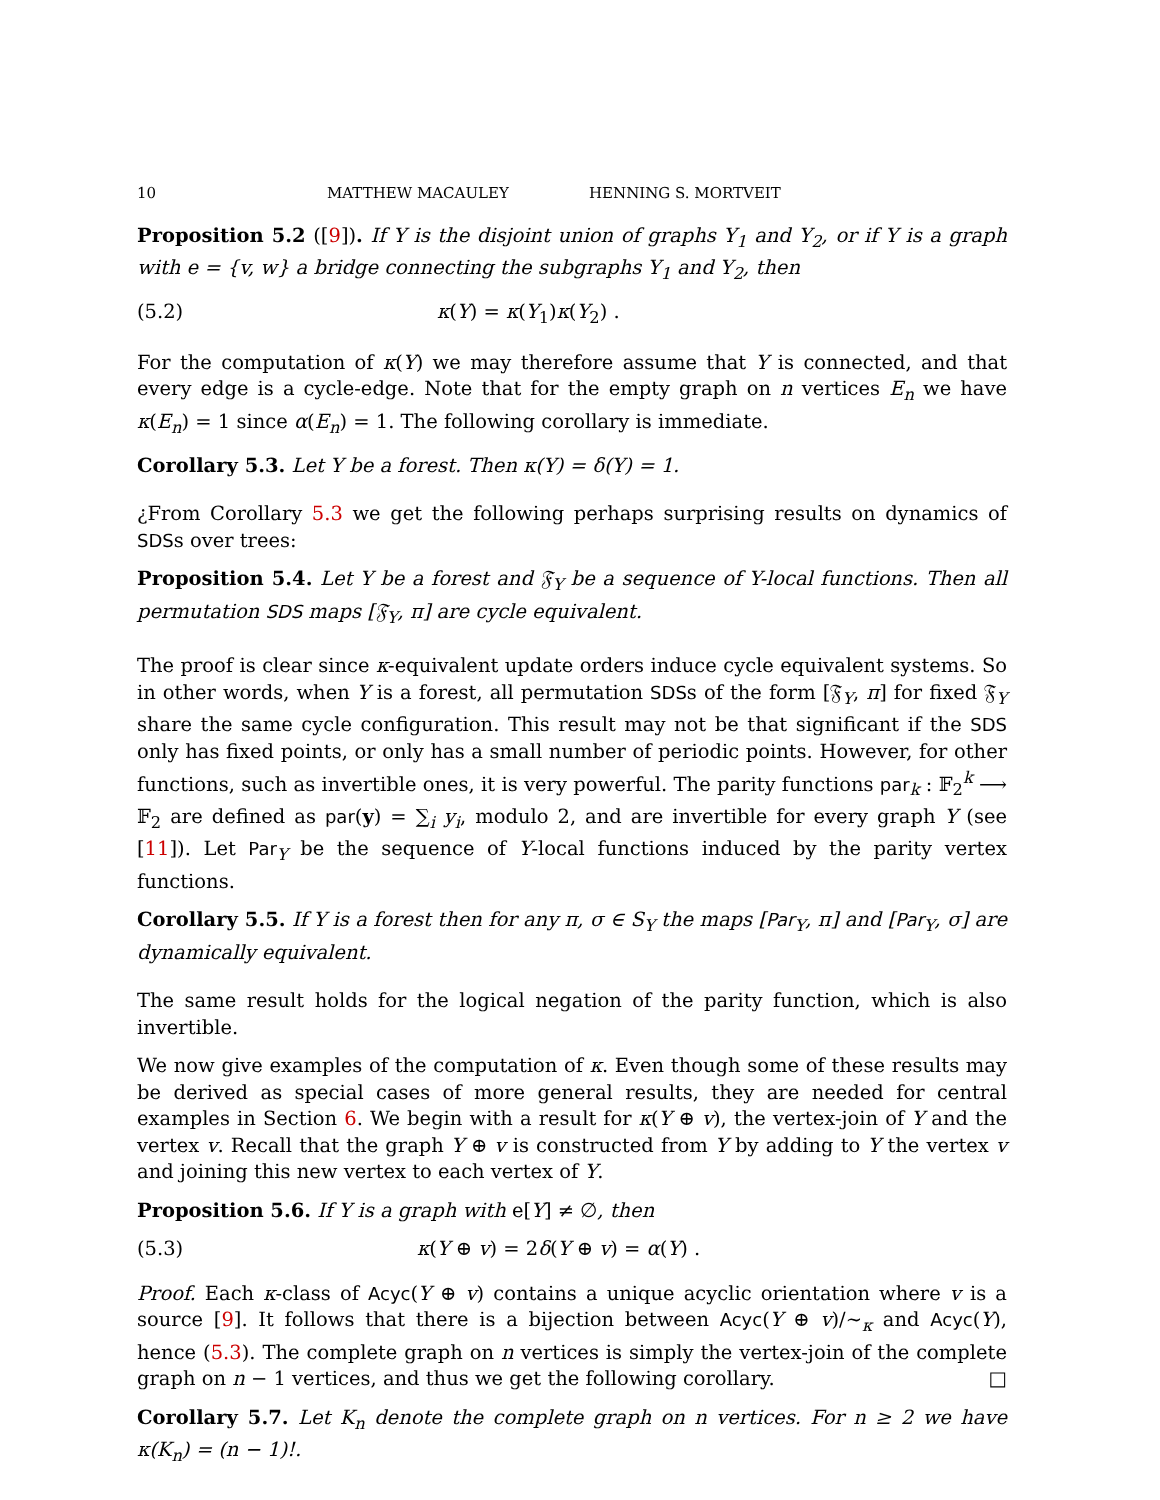10 MATTHEW MACAULEY HENNING S. MORTVEIT
Proposition 5.2 ([9]). If Y is the disjoint union of graphs Y<sub>1</sub> and Y<sub>2</sub>, or if Y is a graph with e = {v, w} a bridge connecting the subgraphs Y<sub>1</sub> and Y<sub>2</sub>, then
(5.2) κ(Y) = κ(Y<sub>1</sub>)κ(Y<sub>2</sub>) .
For the computation of κ(Y) we may therefore assume that Y is connected, and that every edge is a cycle-edge. Note that for the empty graph on n vertices E<sub>n</sub> we have κ(E<sub>n</sub>) = 1 since α(E<sub>n</sub>) = 1. The following corollary is immediate.
Corollary 5.3. Let Y be a forest. Then κ(Y) = δ(Y) = 1.
¿From Corollary 5.3 we get the following perhaps surprising results on dynamics of SDSs over trees:
Proposition 5.4. Let Y be a forest and 𝔉<sub>Y</sub> be a sequence of Y-local functions. Then all permutation SDS maps [𝔉<sub>Y</sub>, π] are cycle equivalent.
The proof is clear since κ-equivalent update orders induce cycle equivalent systems. So in other words, when Y is a forest, all permutation SDSs of the form [𝔉<sub>Y</sub>, π] for fixed 𝔉<sub>Y</sub> share the same cycle configuration. This result may not be that significant if the SDS only has fixed points, or only has a small number of periodic points. However, for other functions, such as invertible ones, it is very powerful. The parity functions par<sub>k</sub> : 𝔽<sub>2</sub><sup>k</sup> ⟶ 𝔽<sub>2</sub> are defined as par(y) = ∑<sub>i</sub> y<sub>i</sub>, modulo 2, and are invertible for every graph Y (see [11]). Let Par<sub>Y</sub> be the sequence of Y-local functions induced by the parity vertex functions.
Corollary 5.5. If Y is a forest then for any π, σ ∈ S<sub>Y</sub> the maps [Par<sub>Y</sub>, π] and [Par<sub>Y</sub>, σ] are dynamically equivalent.
The same result holds for the logical negation of the parity function, which is also invertible.
We now give examples of the computation of κ. Even though some of these results may be derived as special cases of more general results, they are needed for central examples in Section 6. We begin with a result for κ(Y ⊕ v), the vertex-join of Y and the vertex v. Recall that the graph Y ⊕ v is constructed from Y by adding to Y the vertex v and joining this new vertex to each vertex of Y.
Proposition 5.6. If Y is a graph with e[Y] ≠ ∅, then
(5.3) κ(Y ⊕ v) = 2δ(Y ⊕ v) = α(Y) .
Proof. Each κ-class of Acyc(Y ⊕ v) contains a unique acyclic orientation where v is a source [9]. It follows that there is a bijection between Acyc(Y ⊕ v)/∼<sub>κ</sub> and Acyc(Y), hence (5.3). The complete graph on n vertices is simply the vertex-join of the complete graph on n − 1 vertices, and thus we get the following corollary. □
Corollary 5.7. Let K<sub>n</sub> denote the complete graph on n vertices. For n ≥ 2 we have κ(K<sub>n</sub>) = (n − 1)!.